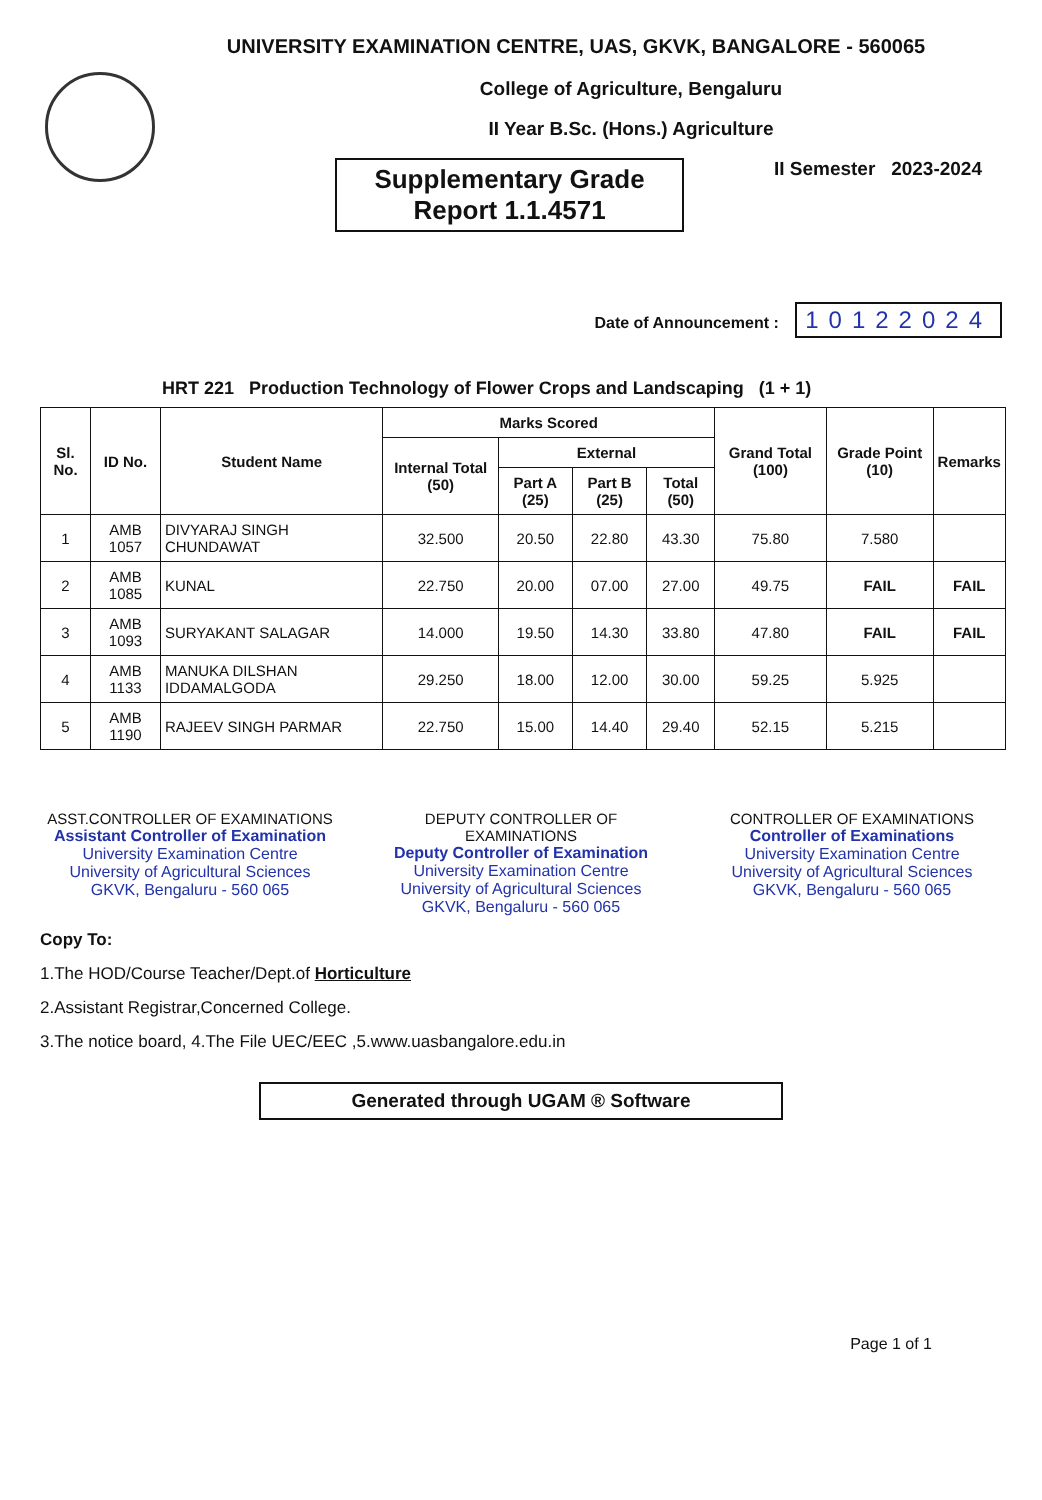UNIVERSITY EXAMINATION CENTRE, UAS, GKVK, BANGALORE - 560065
College of Agriculture, Bengaluru
II Year B.Sc. (Hons.) Agriculture
Supplementary Grade
Report 1.1.4571
II Semester 2023-2024
Date of Announcement : 10122024
HRT 221 Production Technology of Flower Crops and Landscaping (1 + 1)
| Sl. No. | ID No. | Student Name | Marks Scored | | | | Grand Total (100) | Grade Point (10) | Remarks |
| --- | --- | --- | --- | --- | --- | --- | --- | --- | --- |
| | | | Internal Total (50) | External | | | | | |
| | | | | Part A (25) | Part B (25) | Total (50) | | | |
| 1 | AMB 1057 | DIVYARAJ SINGH CHUNDAWAT | 32.500 | 20.50 | 22.80 | 43.30 | 75.80 | 7.580 | |
| 2 | AMB 1085 | KUNAL | 22.750 | 20.00 | 07.00 | 27.00 | 49.75 | FAIL | FAIL |
| 3 | AMB 1093 | SURYAKANT SALAGAR | 14.000 | 19.50 | 14.30 | 33.80 | 47.80 | FAIL | FAIL |
| 4 | AMB 1133 | MANUKA DILSHAN IDDAMALGODA | 29.250 | 18.00 | 12.00 | 30.00 | 59.25 | 5.925 | |
| 5 | AMB 1190 | RAJEEV SINGH PARMAR | 22.750 | 15.00 | 14.40 | 29.40 | 52.15 | 5.215 | |
ASST.CONTROLLER OF EXAMINATIONS
Assistant Controller of Examination
University Examination Centre
University of Agricultural Sciences
GKVK, Bengaluru - 560 065
DEPUTY CONTROLLER OF EXAMINATIONS
Deputy Controller of Examination
University Examination Centre
University of Agricultural Sciences
GKVK, Bengaluru - 560 065
CONTROLLER OF EXAMINATIONS
Controller of Examinations
University Examination Centre
University of Agricultural Sciences
GKVK, Bengaluru - 560 065
Copy To:
1.The HOD/Course Teacher/Dept.of Horticulture
2.Assistant Registrar,Concerned College.
3.The notice board, 4.The File UEC/EEC ,5.www.uasbangalore.edu.in
Generated through UGAM ® Software
Page 1 of 1